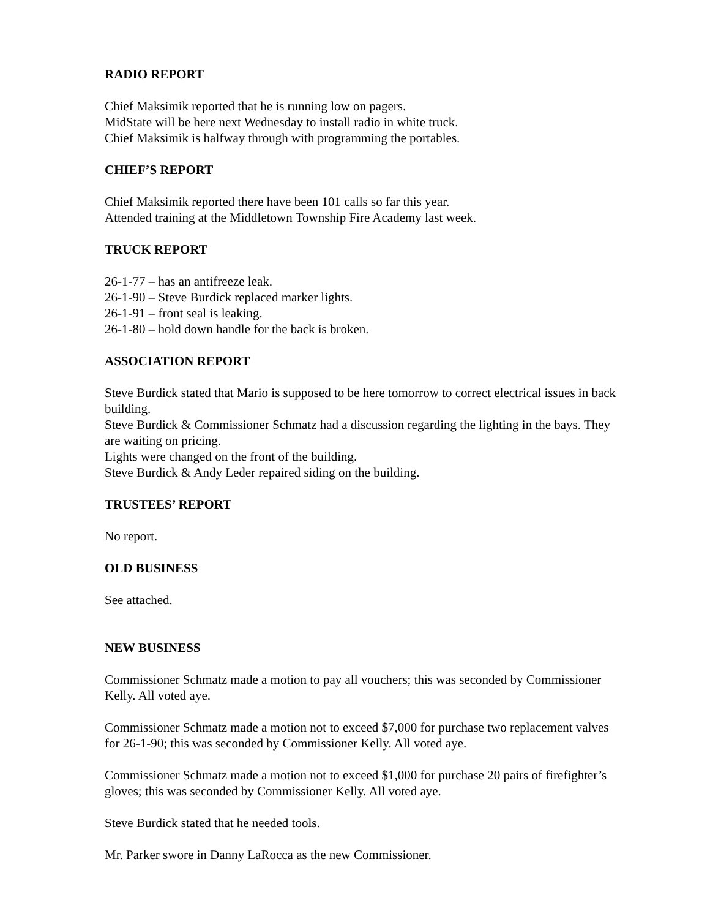RADIO REPORT
Chief Maksimik reported that he is running low on pagers.
MidState will be here next Wednesday to install radio in white truck.
Chief Maksimik is halfway through with programming the portables.
CHIEF’S REPORT
Chief Maksimik reported there have been 101 calls so far this year.
Attended training at the Middletown Township Fire Academy last week.
TRUCK REPORT
26-1-77 – has an antifreeze leak.
26-1-90 – Steve Burdick replaced marker lights.
26-1-91 – front seal is leaking.
26-1-80 – hold down handle for the back is broken.
ASSOCIATION REPORT
Steve Burdick stated that Mario is supposed to be here tomorrow to correct electrical issues in back building.
Steve Burdick & Commissioner Schmatz had a discussion regarding the lighting in the bays. They are waiting on pricing.
Lights were changed on the front of the building.
Steve Burdick & Andy Leder repaired siding on the building.
TRUSTEES’ REPORT
No report.
OLD BUSINESS
See attached.
NEW BUSINESS
Commissioner Schmatz made a motion to pay all vouchers; this was seconded by Commissioner Kelly. All voted aye.
Commissioner Schmatz made a motion not to exceed $7,000 for purchase two replacement valves for 26-1-90; this was seconded by Commissioner Kelly. All voted aye.
Commissioner Schmatz made a motion not to exceed $1,000 for purchase 20 pairs of firefighter’s gloves; this was seconded by Commissioner Kelly. All voted aye.
Steve Burdick stated that he needed tools.
Mr. Parker swore in Danny LaRocca as the new Commissioner.